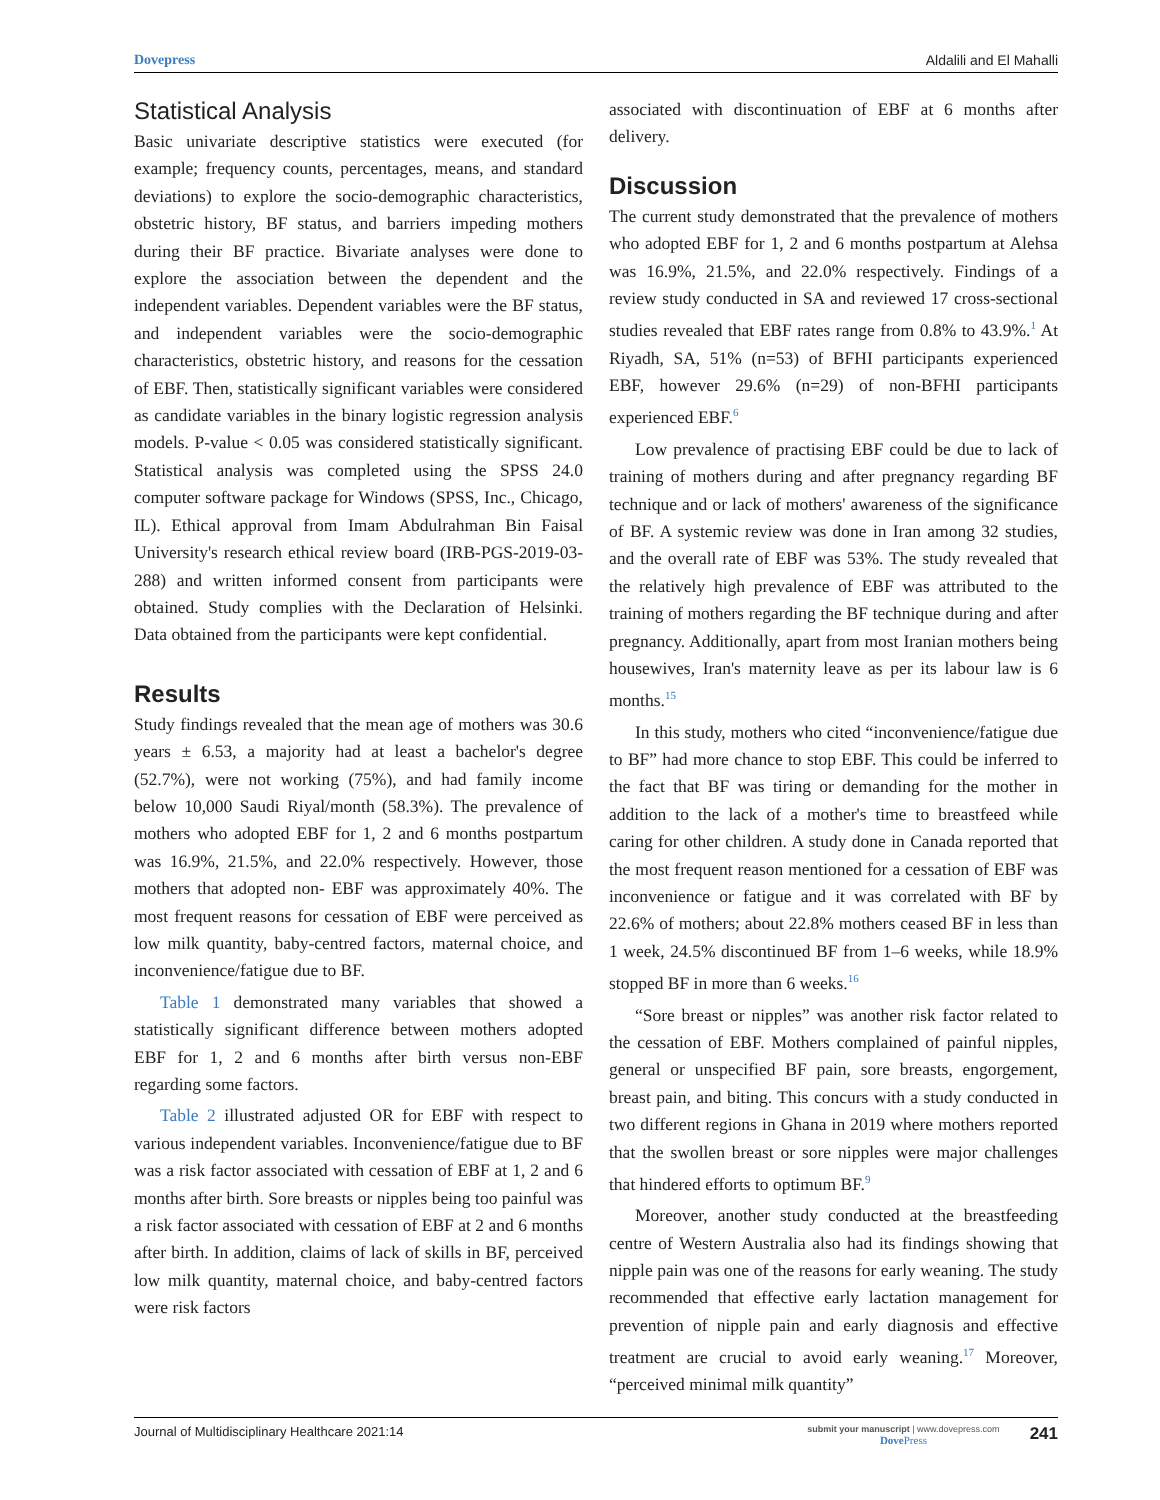Dovepress Aldalili and El Mahalli
Statistical Analysis
Basic univariate descriptive statistics were executed (for example; frequency counts, percentages, means, and standard deviations) to explore the socio-demographic characteristics, obstetric history, BF status, and barriers impeding mothers during their BF practice. Bivariate analyses were done to explore the association between the dependent and the independent variables. Dependent variables were the BF status, and independent variables were the socio-demographic characteristics, obstetric history, and reasons for the cessation of EBF. Then, statistically significant variables were considered as candidate variables in the binary logistic regression analysis models. P-value < 0.05 was considered statistically significant. Statistical analysis was completed using the SPSS 24.0 computer software package for Windows (SPSS, Inc., Chicago, IL). Ethical approval from Imam Abdulrahman Bin Faisal University's research ethical review board (IRB-PGS-2019-03-288) and written informed consent from participants were obtained. Study complies with the Declaration of Helsinki. Data obtained from the participants were kept confidential.
Results
Study findings revealed that the mean age of mothers was 30.6 years ± 6.53, a majority had at least a bachelor's degree (52.7%), were not working (75%), and had family income below 10,000 Saudi Riyal/month (58.3%). The prevalence of mothers who adopted EBF for 1, 2 and 6 months postpartum was 16.9%, 21.5%, and 22.0% respectively. However, those mothers that adopted non- EBF was approximately 40%. The most frequent reasons for cessation of EBF were perceived as low milk quantity, baby-centred factors, maternal choice, and inconvenience/fatigue due to BF.
Table 1 demonstrated many variables that showed a statistically significant difference between mothers adopted EBF for 1, 2 and 6 months after birth versus non-EBF regarding some factors.
Table 2 illustrated adjusted OR for EBF with respect to various independent variables. Inconvenience/fatigue due to BF was a risk factor associated with cessation of EBF at 1, 2 and 6 months after birth. Sore breasts or nipples being too painful was a risk factor associated with cessation of EBF at 2 and 6 months after birth. In addition, claims of lack of skills in BF, perceived low milk quantity, maternal choice, and baby-centred factors were risk factors
associated with discontinuation of EBF at 6 months after delivery.
Discussion
The current study demonstrated that the prevalence of mothers who adopted EBF for 1, 2 and 6 months postpartum at Alehsa was 16.9%, 21.5%, and 22.0% respectively. Findings of a review study conducted in SA and reviewed 17 cross-sectional studies revealed that EBF rates range from 0.8% to 43.9%.<sup>1</sup> At Riyadh, SA, 51% (n=53) of BFHI participants experienced EBF, however 29.6% (n=29) of non-BFHI participants experienced EBF.<sup>6</sup>
Low prevalence of practising EBF could be due to lack of training of mothers during and after pregnancy regarding BF technique and or lack of mothers' awareness of the significance of BF. A systemic review was done in Iran among 32 studies, and the overall rate of EBF was 53%. The study revealed that the relatively high prevalence of EBF was attributed to the training of mothers regarding the BF technique during and after pregnancy. Additionally, apart from most Iranian mothers being housewives, Iran's maternity leave as per its labour law is 6 months.<sup>15</sup>
In this study, mothers who cited “inconvenience/fatigue due to BF” had more chance to stop EBF. This could be inferred to the fact that BF was tiring or demanding for the mother in addition to the lack of a mother's time to breastfeed while caring for other children. A study done in Canada reported that the most frequent reason mentioned for a cessation of EBF was inconvenience or fatigue and it was correlated with BF by 22.6% of mothers; about 22.8% mothers ceased BF in less than 1 week, 24.5% discontinued BF from 1–6 weeks, while 18.9% stopped BF in more than 6 weeks.<sup>16</sup>
“Sore breast or nipples” was another risk factor related to the cessation of EBF. Mothers complained of painful nipples, general or unspecified BF pain, sore breasts, engorgement, breast pain, and biting. This concurs with a study conducted in two different regions in Ghana in 2019 where mothers reported that the swollen breast or sore nipples were major challenges that hindered efforts to optimum BF.<sup>9</sup>
Moreover, another study conducted at the breastfeeding centre of Western Australia also had its findings showing that nipple pain was one of the reasons for early weaning. The study recommended that effective early lactation management for prevention of nipple pain and early diagnosis and effective treatment are crucial to avoid early weaning.<sup>17</sup> Moreover, “perceived minimal milk quantity”
Journal of Multidisciplinary Healthcare 2021:14 submit your manuscript | www.dovepress.com
Dove Press 241